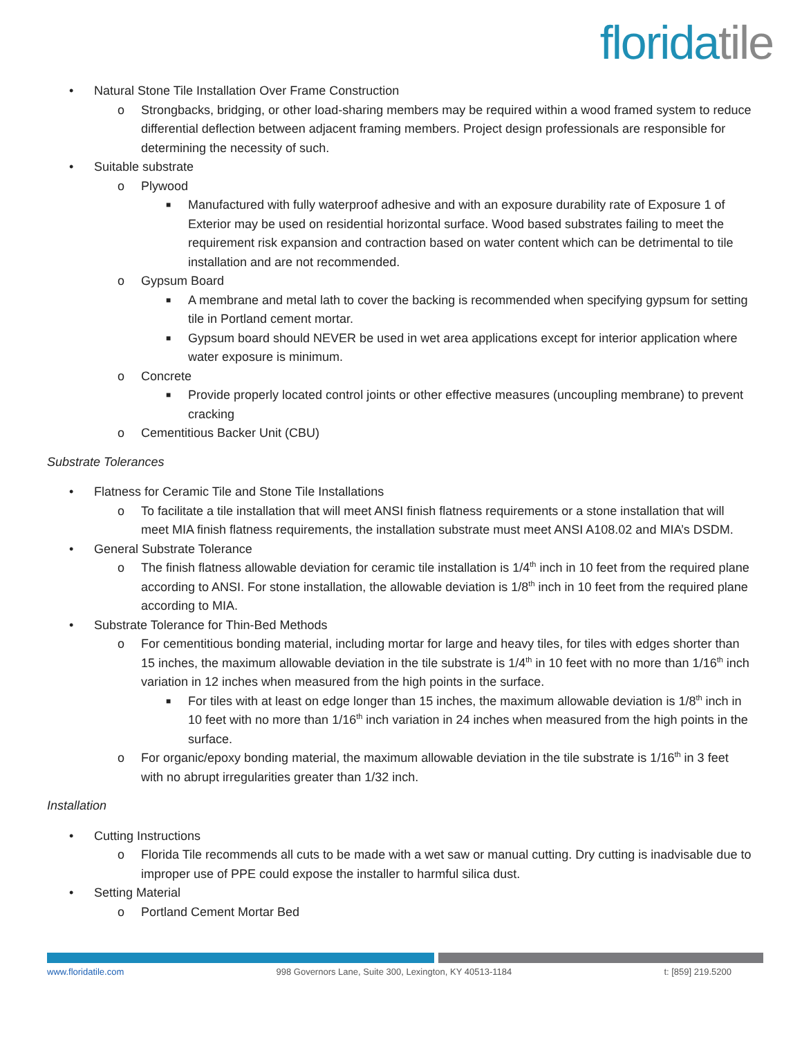floridatile
• Natural Stone Tile Installation Over Frame Construction
o Strongbacks, bridging, or other load-sharing members may be required within a wood framed system to reduce differential deflection between adjacent framing members. Project design professionals are responsible for determining the necessity of such.
• Suitable substrate
o Plywood
■
Manufactured with fully waterproof adhesive and with an exposure durability rate of Exposure 1 of Exterior may be used on residential horizontal surface. Wood based substrates failing to meet the requirement risk expansion and contraction based on water content which can be detrimental to tile installation and are not recommended.
o Gypsum Board
■
A membrane and metal lath to cover the backing is recommended when specifying gypsum for setting tile in Portland cement mortar.
■
Gypsum board should NEVER be used in wet area applications except for interior application where water exposure is minimum.
o Concrete
■
Provide properly located control joints or other effective measures (uncoupling membrane) to prevent cracking
o Cementitious Backer Unit (CBU)
Substrate Tolerances
• Flatness for Ceramic Tile and Stone Tile Installations
o To facilitate a tile installation that will meet ANSI finish flatness requirements or a stone installation that will meet MIA finish flatness requirements, the installation substrate must meet ANSI A108.02 and MIA’s DSDM.
• General Substrate Tolerance
o The finish flatness allowable deviation for ceramic tile installation is 1/4<sup>th</sup> inch in 10 feet from the required plane according to ANSI. For stone installation, the allowable deviation is 1/8<sup>th</sup> inch in 10 feet from the required plane according to MIA.
• Substrate Tolerance for Thin-Bed Methods
o For cementitious bonding material, including mortar for large and heavy tiles, for tiles with edges shorter than 15 inches, the maximum allowable deviation in the tile substrate is 1/4<sup>th</sup> in 10 feet with no more than 1/16<sup>th</sup> inch variation in 12 inches when measured from the high points in the surface.
■
For tiles with at least on edge longer than 15 inches, the maximum allowable deviation is 1/8<sup>th</sup> inch in 10 feet with no more than 1/16<sup>th</sup> inch variation in 24 inches when measured from the high points in the surface.
o For organic/epoxy bonding material, the maximum allowable deviation in the tile substrate is 1/16<sup>th</sup> in 3 feet with no abrupt irregularities greater than 1/32 inch.
Installation
• Cutting Instructions
o Florida Tile recommends all cuts to be made with a wet saw or manual cutting. Dry cutting is inadvisable due to improper use of PPE could expose the installer to harmful silica dust.
• Setting Material
o Portland Cement Mortar Bed
www.floridatile.com 998 Governors Lane, Suite 300, Lexington, KY 40513-1184 t: [859] 219.5200